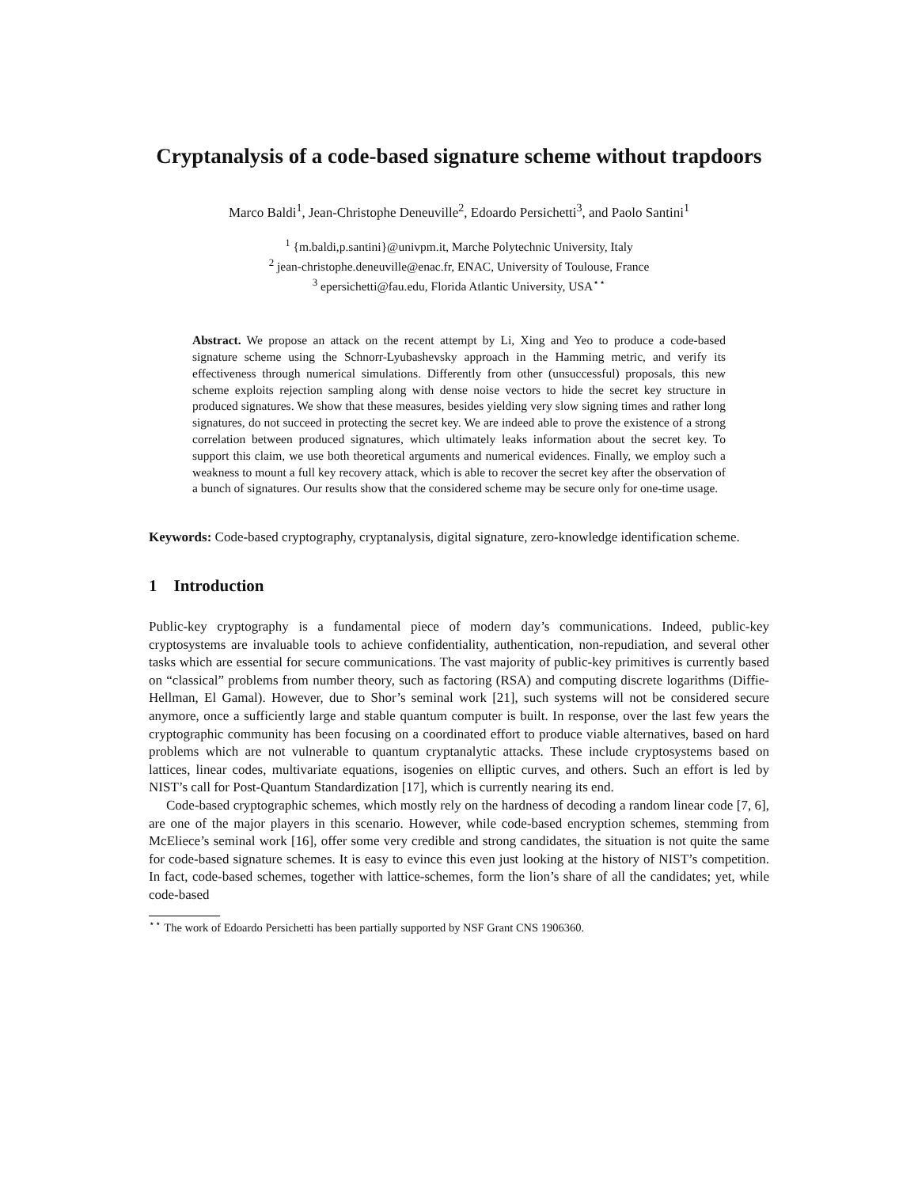Cryptanalysis of a code-based signature scheme without trapdoors
Marco Baldi<sup>1</sup>, Jean-Christophe Deneuville<sup>2</sup>, Edoardo Persichetti<sup>3</sup>, and Paolo Santini<sup>1</sup>
<sup>1</sup> {m.baldi,p.santini}@univpm.it, Marche Polytechnic University, Italy
<sup>2</sup> jean-christophe.deneuville@enac.fr, ENAC, University of Toulouse, France
<sup>3</sup> epersichetti@fau.edu, Florida Atlantic University, USA<sup>⋆⋆</sup>
Abstract. We propose an attack on the recent attempt by Li, Xing and Yeo to produce a code-based signature scheme using the Schnorr-Lyubashevsky approach in the Hamming metric, and verify its effectiveness through numerical simulations. Differently from other (unsuccessful) proposals, this new scheme exploits rejection sampling along with dense noise vectors to hide the secret key structure in produced signatures. We show that these measures, besides yielding very slow signing times and rather long signatures, do not succeed in protecting the secret key. We are indeed able to prove the existence of a strong correlation between produced signatures, which ultimately leaks information about the secret key. To support this claim, we use both theoretical arguments and numerical evidences. Finally, we employ such a weakness to mount a full key recovery attack, which is able to recover the secret key after the observation of a bunch of signatures. Our results show that the considered scheme may be secure only for one-time usage.
Keywords: Code-based cryptography, cryptanalysis, digital signature, zero-knowledge identification scheme.
1 Introduction
Public-key cryptography is a fundamental piece of modern day’s communications. Indeed, public-key cryptosystems are invaluable tools to achieve confidentiality, authentication, non-repudiation, and several other tasks which are essential for secure communications. The vast majority of public-key primitives is currently based on “classical” problems from number theory, such as factoring (RSA) and computing discrete logarithms (Diffie-Hellman, El Gamal). However, due to Shor’s seminal work [21], such systems will not be considered secure anymore, once a sufficiently large and stable quantum computer is built. In response, over the last few years the cryptographic community has been focusing on a coordinated effort to produce viable alternatives, based on hard problems which are not vulnerable to quantum cryptanalytic attacks. These include cryptosystems based on lattices, linear codes, multivariate equations, isogenies on elliptic curves, and others. Such an effort is led by NIST’s call for Post-Quantum Standardization [17], which is currently nearing its end.
Code-based cryptographic schemes, which mostly rely on the hardness of decoding a random linear code [7, 6], are one of the major players in this scenario. However, while code-based encryption schemes, stemming from McEliece’s seminal work [16], offer some very credible and strong candidates, the situation is not quite the same for code-based signature schemes. It is easy to evince this even just looking at the history of NIST’s competition. In fact, code-based schemes, together with lattice-schemes, form the lion’s share of all the candidates; yet, while code-based
<sup>⋆⋆</sup> The work of Edoardo Persichetti has been partially supported by NSF Grant CNS 1906360.